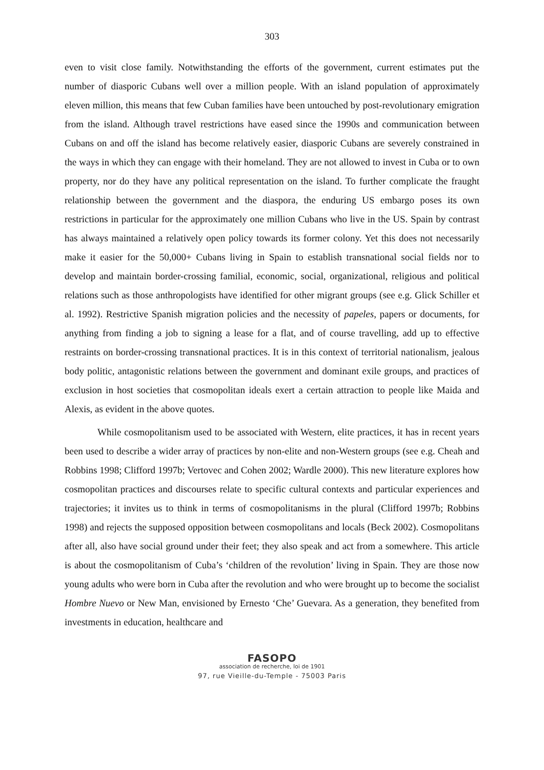303
even to visit close family. Notwithstanding the efforts of the government, current estimates put the number of diasporic Cubans well over a million people. With an island population of approximately eleven million, this means that few Cuban families have been untouched by post-revolutionary emigration from the island. Although travel restrictions have eased since the 1990s and communication between Cubans on and off the island has become relatively easier, diasporic Cubans are severely constrained in the ways in which they can engage with their homeland. They are not allowed to invest in Cuba or to own property, nor do they have any political representation on the island. To further complicate the fraught relationship between the government and the diaspora, the enduring US embargo poses its own restrictions in particular for the approximately one million Cubans who live in the US. Spain by contrast has always maintained a relatively open policy towards its former colony. Yet this does not necessarily make it easier for the 50,000+ Cubans living in Spain to establish transnational social fields nor to develop and maintain border-crossing familial, economic, social, organizational, religious and political relations such as those anthropologists have identified for other migrant groups (see e.g. Glick Schiller et al. 1992). Restrictive Spanish migration policies and the necessity of papeles, papers or documents, for anything from finding a job to signing a lease for a flat, and of course travelling, add up to effective restraints on border-crossing transnational practices. It is in this context of territorial nationalism, jealous body politic, antagonistic relations between the government and dominant exile groups, and practices of exclusion in host societies that cosmopolitan ideals exert a certain attraction to people like Maida and Alexis, as evident in the above quotes.
While cosmopolitanism used to be associated with Western, elite practices, it has in recent years been used to describe a wider array of practices by non-elite and non-Western groups (see e.g. Cheah and Robbins 1998; Clifford 1997b; Vertovec and Cohen 2002; Wardle 2000). This new literature explores how cosmopolitan practices and discourses relate to specific cultural contexts and particular experiences and trajectories; it invites us to think in terms of cosmopolitanisms in the plural (Clifford 1997b; Robbins 1998) and rejects the supposed opposition between cosmopolitans and locals (Beck 2002). Cosmopolitans after all, also have social ground under their feet; they also speak and act from a somewhere. This article is about the cosmopolitanism of Cuba’s ‘children of the revolution’ living in Spain. They are those now young adults who were born in Cuba after the revolution and who were brought up to become the socialist Hombre Nuevo or New Man, envisioned by Ernesto ‘Che’ Guevara. As a generation, they benefited from investments in education, healthcare and
FASOPO
association de recherche, loi de 1901
97, rue Vieille-du-Temple - 75003 Paris